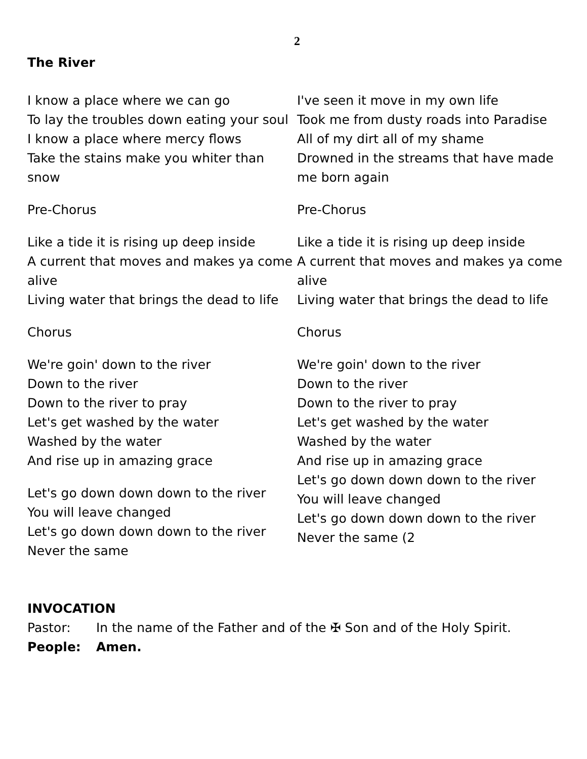2
The River
I know a place where we can go
To lay the troubles down eating your soul
I know a place where mercy flows
Take the stains make you whiter than snow
Pre-Chorus
Like a tide it is rising up deep inside
A current that moves and makes ya come alive
Living water that brings the dead to life
Chorus
We're goin' down to the river
Down to the river
Down to the river to pray
Let's get washed by the water
Washed by the water
And rise up in amazing grace
Let's go down down down to the river
You will leave changed
Let's go down down down to the river
Never the same
I've seen it move in my own life
Took me from dusty roads into Paradise
All of my dirt all of my shame
Drowned in the streams that have made me born again
Pre-Chorus
Like a tide it is rising up deep inside
A current that moves and makes ya come alive
Living water that brings the dead to life
Chorus
We're goin' down to the river
Down to the river
Down to the river to pray
Let's get washed by the water
Washed by the water
And rise up in amazing grace
Let's go down down down to the river
You will leave changed
Let's go down down down to the river
Never the same (2
INVOCATION
Pastor: In the name of the Father and of the ✠ Son and of the Holy Spirit.
People: Amen.